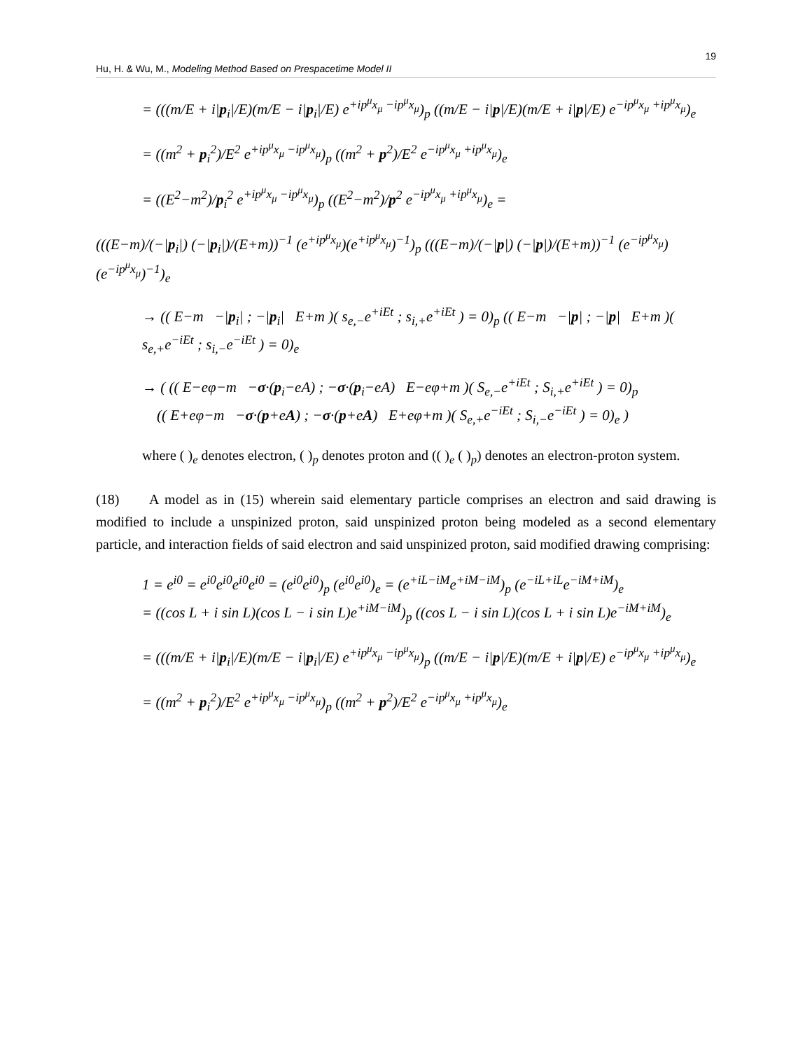19
Hu, H. & Wu, M., Modeling Method Based on Prespacetime Model II
= (((m/E + i|p<sub>i</sub>|/E)(m/E − i|p<sub>i</sub>|/E) e<sup>+ip<sup>μ</sup>x<sub>μ</sub> −ip<sup>μ</sup>x<sub>μ</sub></sup>)<sub>p</sub> ((m/E − i|p|/E)(m/E + i|p|/E) e<sup>−ip<sup>μ</sup>x<sub>μ</sub> +ip<sup>μ</sup>x<sub>μ</sub></sup>)<sub>e</sub>
= ((m<sup>2</sup> + p<sub>i</sub><sup>2</sup>)/E<sup>2</sup> e<sup>+ip<sup>μ</sup>x<sub>μ</sub> −ip<sup>μ</sup>x<sub>μ</sub></sup>)<sub>p</sub> ((m<sup>2</sup> + p<sup>2</sup>)/E<sup>2</sup> e<sup>−ip<sup>μ</sup>x<sub>μ</sub> +ip<sup>μ</sup>x<sub>μ</sub></sup>)<sub>e</sub>
= ((E<sup>2</sup>−m<sup>2</sup>)/p<sub>i</sub><sup>2</sup> e<sup>+ip<sup>μ</sup>x<sub>μ</sub> −ip<sup>μ</sup>x<sub>μ</sub></sup>)<sub>p</sub> ((E<sup>2</sup>−m<sup>2</sup>)/p<sup>2</sup> e<sup>−ip<sup>μ</sup>x<sub>μ</sub> +ip<sup>μ</sup>x<sub>μ</sub></sup>)<sub>e</sub> =
(((E−m)/(−|p<sub>i</sub>|) (−|p<sub>i</sub>|)/(E+m))<sup>−1</sup> (e<sup>+ip<sup>μ</sup>x<sub>μ</sub></sup>)(e<sup>+ip<sup>μ</sup>x<sub>μ</sub></sup>)<sup>−1</sup>)<sub>p</sub> (((E−m)/(−|p|) (−|p|)/(E+m))<sup>−1</sup> (e<sup>−ip<sup>μ</sup>x<sub>μ</sub></sup>)(e<sup>−ip<sup>μ</sup>x<sub>μ</sub></sup>)<sup>−1</sup>)<sub>e</sub>
→ (( E−m −|p<sub>i</sub>| ; −|p<sub>i</sub>| E+m )( s<sub>e,−</sub>e<sup>+iEt</sup> ; s<sub>i,+</sub>e<sup>+iEt</sup> ) = 0)<sub>p</sub> (( E−m −|p| ; −|p| E+m )( s<sub>e,+</sub>e<sup>−iEt</sup> ; s<sub>i,−</sub>e<sup>−iEt</sup> ) = 0)<sub>e</sub>
→ ( (( E−eφ−m −σ·(p<sub>i</sub>−eA) ; −σ·(p<sub>i</sub>−eA) E−eφ+m )( S<sub>e,−</sub>e<sup>+iEt</sup> ; S<sub>i,+</sub>e<sup>+iEt</sup> ) = 0)<sub>p</sub>
(( E+eφ−m −σ·(p+eA) ; −σ·(p+eA) E+eφ+m )( S<sub>e,+</sub>e<sup>−iEt</sup> ; S<sub>i,−</sub>e<sup>−iEt</sup> ) = 0)<sub>e</sub> )
where ( )<sub>e</sub> denotes electron, ( )<sub>p</sub> denotes proton and (( )<sub>e</sub> ( )<sub>p</sub>) denotes an electron-proton system.
(18) A model as in (15) wherein said elementary particle comprises an electron and said drawing is modified to include a unspinized proton, said unspinized proton being modeled as a second elementary particle, and interaction fields of said electron and said unspinized proton, said modified drawing comprising:
1 = e<sup>i0</sup> = e<sup>i0</sup>e<sup>i0</sup>e<sup>i0</sup>e<sup>i0</sup> = (e<sup>i0</sup>e<sup>i0</sup>)<sub>p</sub> (e<sup>i0</sup>e<sup>i0</sup>)<sub>e</sub> = (e<sup>+iL−iM</sup>e<sup>+iM−iM</sup>)<sub>p</sub> (e<sup>−iL+iL</sup>e<sup>−iM+iM</sup>)<sub>e</sub>
= ((cos L + i sin L)(cos L − i sin L)e<sup>+iM−iM</sup>)<sub>p</sub> ((cos L − i sin L)(cos L + i sin L)e<sup>−iM+iM</sup>)<sub>e</sub>
= (((m/E + i|p<sub>i</sub>|/E)(m/E − i|p<sub>i</sub>|/E) e<sup>+ip<sup>μ</sup>x<sub>μ</sub> −ip<sup>μ</sup>x<sub>μ</sub></sup>)<sub>p</sub> ((m/E − i|p|/E)(m/E + i|p|/E) e<sup>−ip<sup>μ</sup>x<sub>μ</sub> +ip<sup>μ</sup>x<sub>μ</sub></sup>)<sub>e</sub>
= ((m<sup>2</sup> + p<sub>i</sub><sup>2</sup>)/E<sup>2</sup> e<sup>+ip<sup>μ</sup>x<sub>μ</sub> −ip<sup>μ</sup>x<sub>μ</sub></sup>)<sub>p</sub> ((m<sup>2</sup> + p<sup>2</sup>)/E<sup>2</sup> e<sup>−ip<sup>μ</sup>x<sub>μ</sub> +ip<sup>μ</sup>x<sub>μ</sub></sup>)<sub>e</sub>